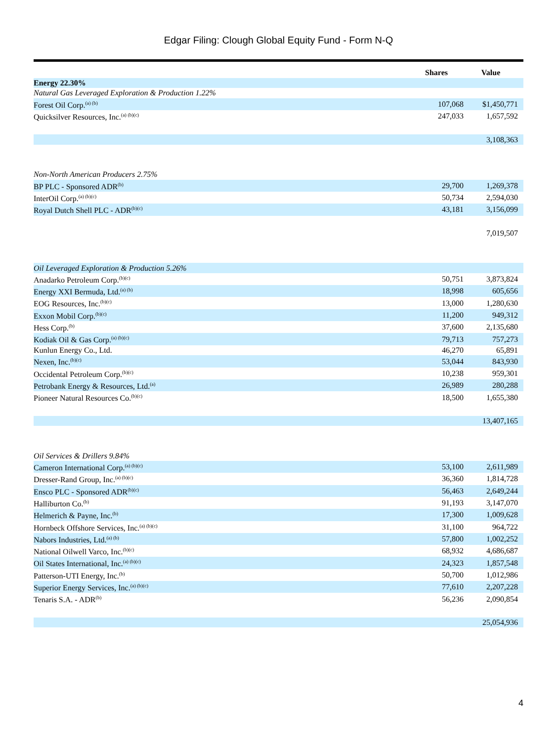Edgar Filing: Clough Global Equity Fund - Form N-Q
| | Shares | Value |
| --- | --- | --- |
| Energy 22.30% | | |
| Natural Gas Leveraged Exploration & Production 1.22% | | |
| Forest Oil Corp.<sup>(a) (b)</sup> | 107,068 | $1,450,771 |
| Quicksilver Resources, Inc.<sup>(a) (b)(c)</sup> | 247,033 | 1,657,592 |
| | | 3,108,363 |
| Non-North American Producers 2.75% | | |
| BP PLC - Sponsored ADR<sup>(b)</sup> | 29,700 | 1,269,378 |
| InterOil Corp.<sup>(a) (b)(c)</sup> | 50,734 | 2,594,030 |
| Royal Dutch Shell PLC - ADR<sup>(b)(c)</sup> | 43,181 | 3,156,099 |
| | | 7,019,507 |
| Oil Leveraged Exploration & Production 5.26% | | |
| Anadarko Petroleum Corp.<sup>(b)(c)</sup> | 50,751 | 3,873,824 |
| Energy XXI Bermuda, Ltd.<sup>(a) (b)</sup> | 18,998 | 605,656 |
| EOG Resources, Inc.<sup>(b)(c)</sup> | 13,000 | 1,280,630 |
| Exxon Mobil Corp.<sup>(b)(c)</sup> | 11,200 | 949,312 |
| Hess Corp.<sup>(b)</sup> | 37,600 | 2,135,680 |
| Kodiak Oil & Gas Corp.<sup>(a) (b)(c)</sup> | 79,713 | 757,273 |
| Kunlun Energy Co., Ltd. | 46,270 | 65,891 |
| Nexen, Inc.<sup>(b)(c)</sup> | 53,044 | 843,930 |
| Occidental Petroleum Corp.<sup>(b)(c)</sup> | 10,238 | 959,301 |
| Petrobank Energy & Resources, Ltd.<sup>(a)</sup> | 26,989 | 280,288 |
| Pioneer Natural Resources Co.<sup>(b)(c)</sup> | 18,500 | 1,655,380 |
| | | 13,407,165 |
| Oil Services & Drillers 9.84% | | |
| Cameron International Corp.<sup>(a) (b)(c)</sup> | 53,100 | 2,611,989 |
| Dresser-Rand Group, Inc.<sup>(a) (b)(c)</sup> | 36,360 | 1,814,728 |
| Ensco PLC - Sponsored ADR<sup>(b)(c)</sup> | 56,463 | 2,649,244 |
| Halliburton Co.<sup>(b)</sup> | 91,193 | 3,147,070 |
| Helmerich & Payne, Inc.<sup>(b)</sup> | 17,300 | 1,009,628 |
| Hornbeck Offshore Services, Inc.<sup>(a) (b)(c)</sup> | 31,100 | 964,722 |
| Nabors Industries, Ltd.<sup>(a) (b)</sup> | 57,800 | 1,002,252 |
| National Oilwell Varco, Inc.<sup>(b)(c)</sup> | 68,932 | 4,686,687 |
| Oil States International, Inc.<sup>(a) (b)(c)</sup> | 24,323 | 1,857,548 |
| Patterson-UTI Energy, Inc.<sup>(b)</sup> | 50,700 | 1,012,986 |
| Superior Energy Services, Inc.<sup>(a) (b)(c)</sup> | 77,610 | 2,207,228 |
| Tenaris S.A. - ADR<sup>(b)</sup> | 56,236 | 2,090,854 |
| | | 25,054,936 |
4